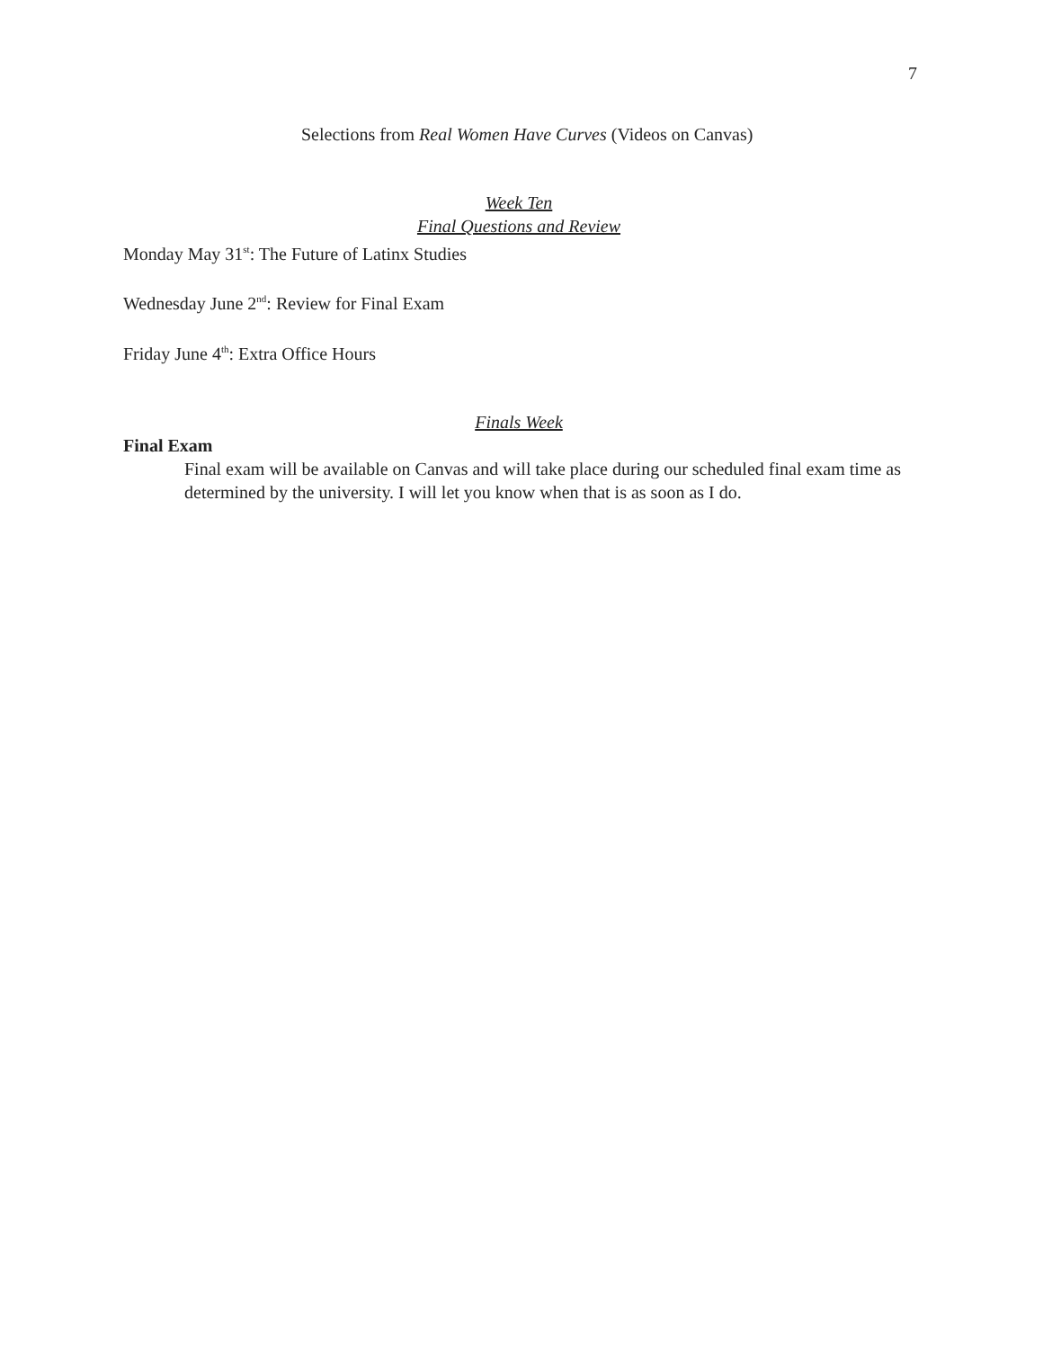7
Selections from Real Women Have Curves (Videos on Canvas)
Week Ten
Final Questions and Review
Monday May 31<sup>st</sup>: The Future of Latinx Studies
Wednesday June 2<sup>nd</sup>: Review for Final Exam
Friday June 4<sup>th</sup>: Extra Office Hours
Finals Week
Final Exam
Final exam will be available on Canvas and will take place during our scheduled final exam time as determined by the university. I will let you know when that is as soon as I do.